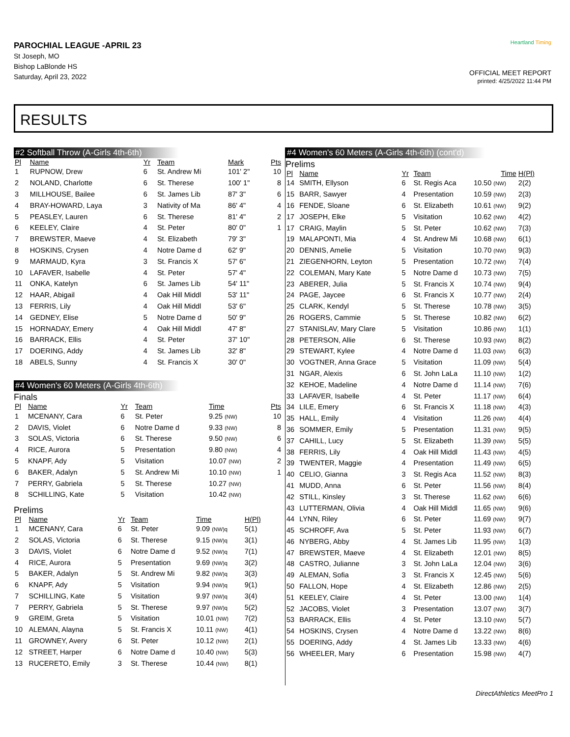PAROCHIAL LEAGUE -APRIL 23
St Joseph, MO
Bishop LaBlonde HS
Saturday, April 23, 2022
Heartland Timing
OFFICIAL MEET REPORT
printed: 4/25/2022 11:44 PM
RESULTS
#2 Softball Throw (A-Girls 4th-6th)
| Pl | Name | Yr | Team | Mark | Pts |
| --- | --- | --- | --- | --- | --- |
| 1 | RUPNOW, Drew | 6 | St. Andrew Mi | 101' 2" | 10 |
| 2 | NOLAND, Charlotte | 6 | St. Therese | 100' 1" | 8 |
| 3 | MILLHOUSE, Bailee | 6 | St. James Lib | 87' 3" | 6 |
| 4 | BRAY-HOWARD, Laya | 3 | Nativity of Ma | 86' 4" | 4 |
| 5 | PEASLEY, Lauren | 6 | St. Therese | 81' 4" | 2 |
| 6 | KEELEY, Claire | 4 | St. Peter | 80' 0" | 1 |
| 7 | BREWSTER, Maeve | 4 | St. Elizabeth | 79' 3" | |
| 8 | HOSKINS, Crysen | 4 | Notre Dame d | 62' 9" | |
| 9 | MARMAUD, Kyra | 3 | St. Francis X | 57' 6" | |
| 10 | LAFAVER, Isabelle | 4 | St. Peter | 57' 4" | |
| 11 | ONKA, Katelyn | 6 | St. James Lib | 54' 11" | |
| 12 | HAAR, Abigail | 4 | Oak Hill Middl | 53' 11" | |
| 13 | FERRIS, Lily | 4 | Oak Hill Middl | 53' 6" | |
| 14 | GEDNEY, Elise | 5 | Notre Dame d | 50' 9" | |
| 15 | HORNADAY, Emery | 4 | Oak Hill Middl | 47' 8" | |
| 16 | BARRACK, Ellis | 4 | St. Peter | 37' 10" | |
| 17 | DOERING, Addy | 4 | St. James Lib | 32' 8" | |
| 18 | ABELS, Sunny | 4 | St. Francis X | 30' 0" | |
#4 Women's 60 Meters (A-Girls 4th-6th)
Finals
| Pl | Name | Yr | Team | Time | Pts |
| --- | --- | --- | --- | --- | --- |
| 1 | MCENANY, Cara | 6 | St. Peter | 9.25 (NW) | 10 |
| 2 | DAVIS, Violet | 6 | Notre Dame d | 9.33 (NW) | 8 |
| 3 | SOLAS, Victoria | 6 | St. Therese | 9.50 (NW) | 6 |
| 4 | RICE, Aurora | 5 | Presentation | 9.80 (NW) | 4 |
| 5 | KNAPF, Ady | 5 | Visitation | 10.07 (NW) | 2 |
| 6 | BAKER, Adalyn | 5 | St. Andrew Mi | 10.10 (NW) | 1 |
| 7 | PERRY, Gabriela | 5 | St. Therese | 10.27 (NW) | |
| 8 | SCHILLING, Kate | 5 | Visitation | 10.42 (NW) | |
Prelims
| Pl | Name | Yr | Team | Time | H(Pl) |
| --- | --- | --- | --- | --- | --- |
| 1 | MCENANY, Cara | 6 | St. Peter | 9.09 (NW)q | 5(1) |
| 2 | SOLAS, Victoria | 6 | St. Therese | 9.15 (NW)q | 3(1) |
| 3 | DAVIS, Violet | 6 | Notre Dame d | 9.52 (NW)q | 7(1) |
| 4 | RICE, Aurora | 5 | Presentation | 9.69 (NW)q | 3(2) |
| 5 | BAKER, Adalyn | 5 | St. Andrew Mi | 9.82 (NW)q | 3(3) |
| 6 | KNAPF, Ady | 5 | Visitation | 9.94 (NW)q | 9(1) |
| 7 | SCHILLING, Kate | 5 | Visitation | 9.97 (NW)q | 3(4) |
| 7 | PERRY, Gabriela | 5 | St. Therese | 9.97 (NW)q | 5(2) |
| 9 | GREIM, Greta | 5 | Visitation | 10.01 (NW) | 7(2) |
| 10 | ALEMAN, Alayna | 5 | St. Francis X | 10.11 (NW) | 4(1) |
| 11 | GROWNEY, Avery | 6 | St. Peter | 10.12 (NW) | 2(1) |
| 12 | STREET, Harper | 6 | Notre Dame d | 10.40 (NW) | 5(3) |
| 13 | RUCERETO, Emily | 3 | St. Therese | 10.44 (NW) | 8(1) |
#4 Women's 60 Meters (A-Girls 4th-6th) (cont'd)
Prelims
| Pl | Name | Yr | Team | Time | H(Pl) |
| --- | --- | --- | --- | --- | --- |
| 14 | SMITH, Ellyson | 6 | St. Regis Aca | 10.50 (NW) | 2(2) |
| 15 | BARR, Sawyer | 4 | Presentation | 10.59 (NW) | 2(3) |
| 16 | FENDE, Sloane | 6 | St. Elizabeth | 10.61 (NW) | 9(2) |
| 17 | JOSEPH, Elke | 5 | Visitation | 10.62 (NW) | 4(2) |
| 17 | CRAIG, Maylin | 5 | St. Peter | 10.62 (NW) | 7(3) |
| 19 | MALAPONTI, Mia | 4 | St. Andrew Mi | 10.68 (NW) | 6(1) |
| 20 | DENNIS, Amelie | 5 | Visitation | 10.70 (NW) | 9(3) |
| 21 | ZIEGENHORN, Leyton | 5 | Presentation | 10.72 (NW) | 7(4) |
| 22 | COLEMAN, Mary Kate | 5 | Notre Dame d | 10.73 (NW) | 7(5) |
| 23 | ABERER, Julia | 5 | St. Francis X | 10.74 (NW) | 9(4) |
| 24 | PAGE, Jaycee | 6 | St. Francis X | 10.77 (NW) | 2(4) |
| 25 | CLARK, Kendyl | 5 | St. Therese | 10.78 (NW) | 3(5) |
| 26 | ROGERS, Cammie | 5 | St. Therese | 10.82 (NW) | 6(2) |
| 27 | STANISLAV, Mary Clare | 5 | Visitation | 10.86 (NW) | 1(1) |
| 28 | PETERSON, Allie | 6 | St. Therese | 10.93 (NW) | 8(2) |
| 29 | STEWART, Kylee | 4 | Notre Dame d | 11.03 (NW) | 6(3) |
| 30 | VOGTNER, Anna Grace | 5 | Visitation | 11.09 (NW) | 5(4) |
| 31 | NGAR, Alexis | 6 | St. John LaLa | 11.10 (NW) | 1(2) |
| 32 | KEHOE, Madeline | 4 | Notre Dame d | 11.14 (NW) | 7(6) |
| 33 | LAFAVER, Isabelle | 4 | St. Peter | 11.17 (NW) | 6(4) |
| 34 | LILE, Emery | 6 | St. Francis X | 11.18 (NW) | 4(3) |
| 35 | HALL, Emily | 4 | Visitation | 11.26 (NW) | 4(4) |
| 36 | SOMMER, Emily | 5 | Presentation | 11.31 (NW) | 9(5) |
| 37 | CAHILL, Lucy | 5 | St. Elizabeth | 11.39 (NW) | 5(5) |
| 38 | FERRIS, Lily | 4 | Oak Hill Middl | 11.43 (NW) | 4(5) |
| 39 | TWENTER, Maggie | 4 | Presentation | 11.49 (NW) | 6(5) |
| 40 | CELIO, Gianna | 3 | St. Regis Aca | 11.52 (NW) | 8(3) |
| 41 | MUDD, Anna | 6 | St. Peter | 11.56 (NW) | 8(4) |
| 42 | STILL, Kinsley | 3 | St. Therese | 11.62 (NW) | 6(6) |
| 43 | LUTTERMAN, Olivia | 4 | Oak Hill Middl | 11.65 (NW) | 9(6) |
| 44 | LYNN, Riley | 6 | St. Peter | 11.69 (NW) | 9(7) |
| 45 | SCHROFF, Ava | 5 | St. Peter | 11.93 (NW) | 6(7) |
| 46 | NYBERG, Abby | 4 | St. James Lib | 11.95 (NW) | 1(3) |
| 47 | BREWSTER, Maeve | 4 | St. Elizabeth | 12.01 (NW) | 8(5) |
| 48 | CASTRO, Julianne | 3 | St. John LaLa | 12.04 (NW) | 3(6) |
| 49 | ALEMAN, Sofia | 3 | St. Francis X | 12.45 (NW) | 5(6) |
| 50 | FALLON, Hope | 4 | St. Elizabeth | 12.86 (NW) | 2(5) |
| 51 | KEELEY, Claire | 4 | St. Peter | 13.00 (NW) | 1(4) |
| 52 | JACOBS, Violet | 3 | Presentation | 13.07 (NW) | 3(7) |
| 53 | BARRACK, Ellis | 4 | St. Peter | 13.10 (NW) | 5(7) |
| 54 | HOSKINS, Crysen | 4 | Notre Dame d | 13.22 (NW) | 8(6) |
| 55 | DOERING, Addy | 4 | St. James Lib | 13.33 (NW) | 4(6) |
| 56 | WHEELER, Mary | 6 | Presentation | 15.98 (NW) | 4(7) |
DirectAthletics MeetPro 1